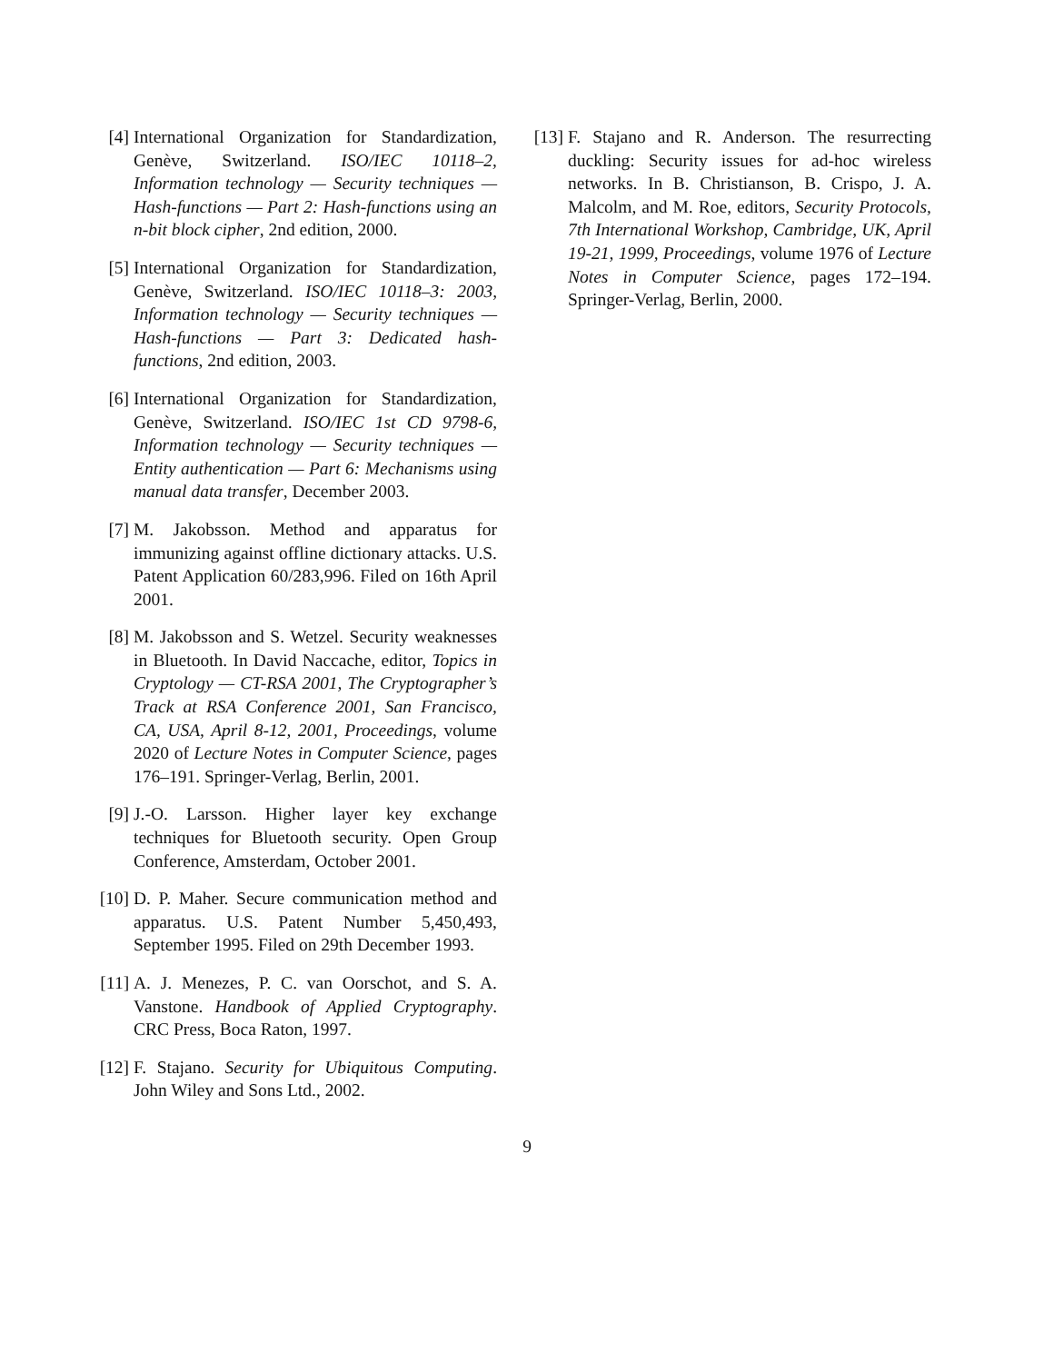[4] International Organization for Standardization, Genève, Switzerland. ISO/IEC 10118–2, Information technology — Security techniques — Hash-functions — Part 2: Hash-functions using an n-bit block cipher, 2nd edition, 2000.
[5] International Organization for Standardization, Genève, Switzerland. ISO/IEC 10118–3: 2003, Information technology — Security techniques — Hash-functions — Part 3: Dedicated hash-functions, 2nd edition, 2003.
[6] International Organization for Standardization, Genève, Switzerland. ISO/IEC 1st CD 9798-6, Information technology — Security techniques — Entity authentication — Part 6: Mechanisms using manual data transfer, December 2003.
[7] M. Jakobsson. Method and apparatus for immunizing against offline dictionary attacks. U.S. Patent Application 60/283,996. Filed on 16th April 2001.
[8] M. Jakobsson and S. Wetzel. Security weaknesses in Bluetooth. In David Naccache, editor, Topics in Cryptology — CT-RSA 2001, The Cryptographer’s Track at RSA Conference 2001, San Francisco, CA, USA, April 8-12, 2001, Proceedings, volume 2020 of Lecture Notes in Computer Science, pages 176–191. Springer-Verlag, Berlin, 2001.
[9] J.-O. Larsson. Higher layer key exchange techniques for Bluetooth security. Open Group Conference, Amsterdam, October 2001.
[10]
D. P. Maher. Secure communication method and apparatus. U.S. Patent Number 5,450,493, September 1995. Filed on 29th December 1993.
[11]
A. J. Menezes, P. C. van Oorschot, and S. A. Vanstone. Handbook of Applied Cryptography. CRC Press, Boca Raton, 1997.
[12]
F. Stajano. Security for Ubiquitous Computing. John Wiley and Sons Ltd., 2002.
[13]
F. Stajano and R. Anderson. The resurrecting duckling: Security issues for ad-hoc wireless networks. In B. Christianson, B. Crispo, J. A. Malcolm, and M. Roe, editors, Security Protocols, 7th International Workshop, Cambridge, UK, April 19-21, 1999, Proceedings, volume 1976 of Lecture Notes in Computer Science, pages 172–194. Springer-Verlag, Berlin, 2000.
9